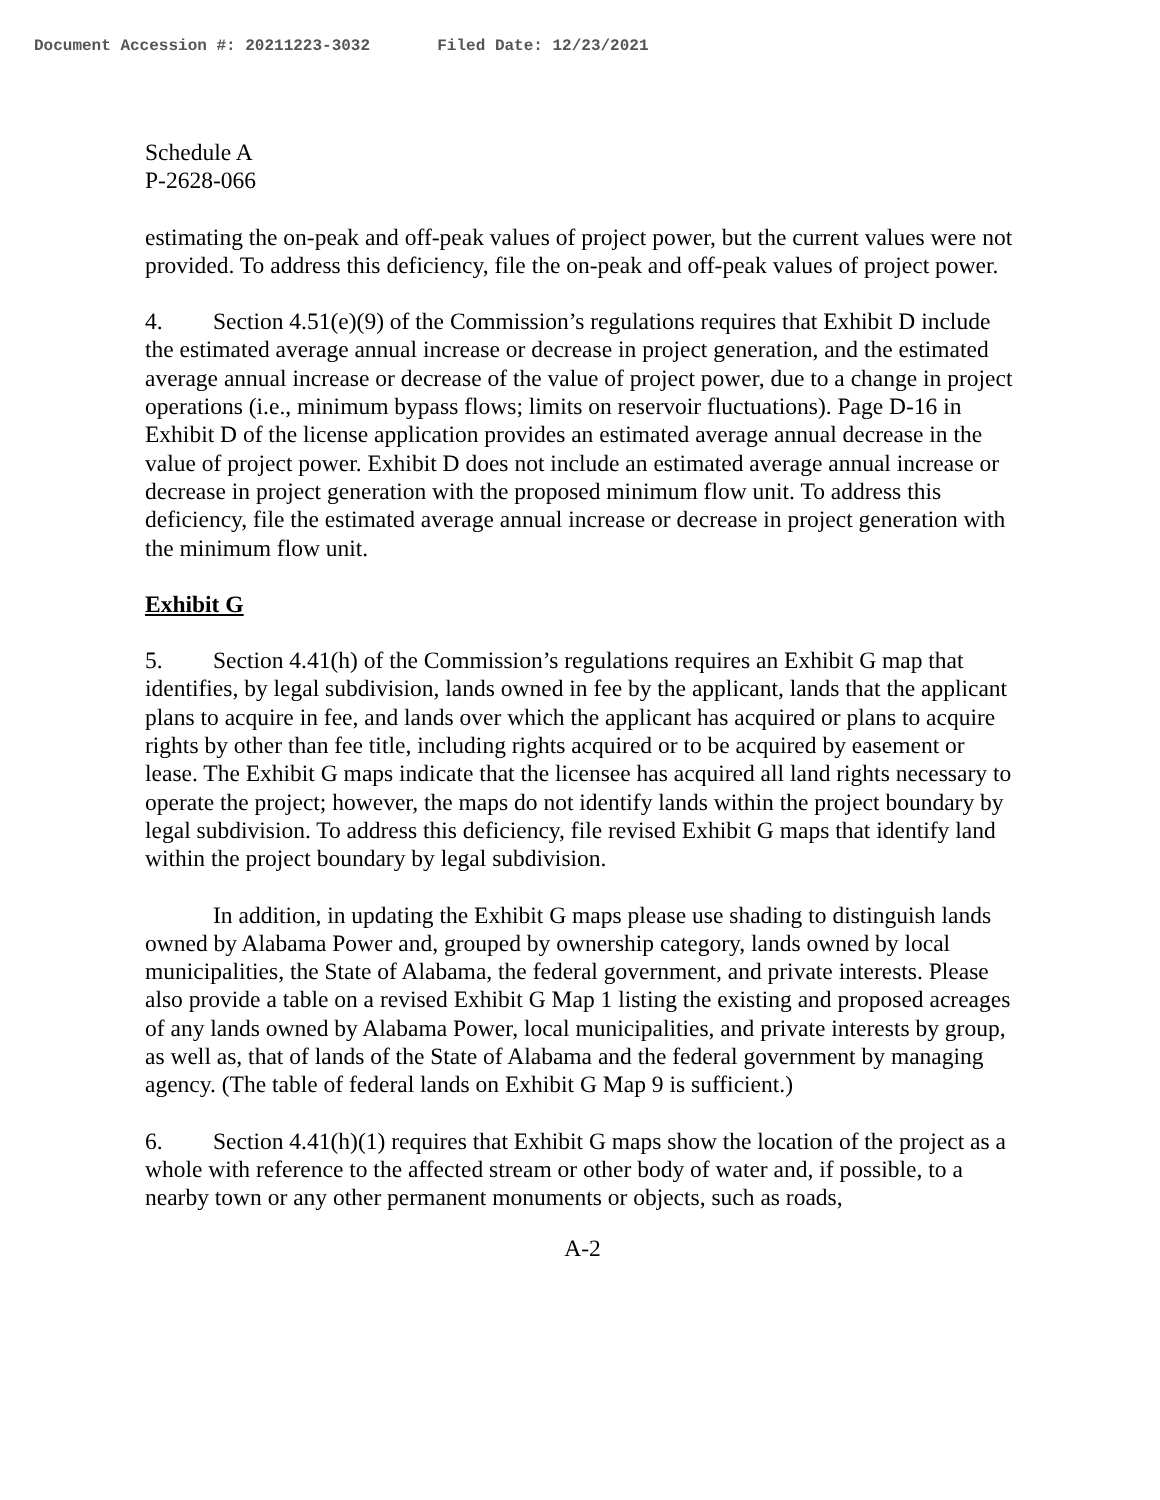Document Accession #: 20211223-3032 Filed Date: 12/23/2021
Schedule A
P-2628-066
estimating the on-peak and off-peak values of project power, but the current values were not provided. To address this deficiency, file the on-peak and off-peak values of project power.
4. Section 4.51(e)(9) of the Commission’s regulations requires that Exhibit D include the estimated average annual increase or decrease in project generation, and the estimated average annual increase or decrease of the value of project power, due to a change in project operations (i.e., minimum bypass flows; limits on reservoir fluctuations). Page D-16 in Exhibit D of the license application provides an estimated average annual decrease in the value of project power. Exhibit D does not include an estimated average annual increase or decrease in project generation with the proposed minimum flow unit. To address this deficiency, file the estimated average annual increase or decrease in project generation with the minimum flow unit.
Exhibit G
5. Section 4.41(h) of the Commission’s regulations requires an Exhibit G map that identifies, by legal subdivision, lands owned in fee by the applicant, lands that the applicant plans to acquire in fee, and lands over which the applicant has acquired or plans to acquire rights by other than fee title, including rights acquired or to be acquired by easement or lease. The Exhibit G maps indicate that the licensee has acquired all land rights necessary to operate the project; however, the maps do not identify lands within the project boundary by legal subdivision. To address this deficiency, file revised Exhibit G maps that identify land within the project boundary by legal subdivision.
In addition, in updating the Exhibit G maps please use shading to distinguish lands owned by Alabama Power and, grouped by ownership category, lands owned by local municipalities, the State of Alabama, the federal government, and private interests. Please also provide a table on a revised Exhibit G Map 1 listing the existing and proposed acreages of any lands owned by Alabama Power, local municipalities, and private interests by group, as well as, that of lands of the State of Alabama and the federal government by managing agency. (The table of federal lands on Exhibit G Map 9 is sufficient.)
6. Section 4.41(h)(1) requires that Exhibit G maps show the location of the project as a whole with reference to the affected stream or other body of water and, if possible, to a nearby town or any other permanent monuments or objects, such as roads,
A-2